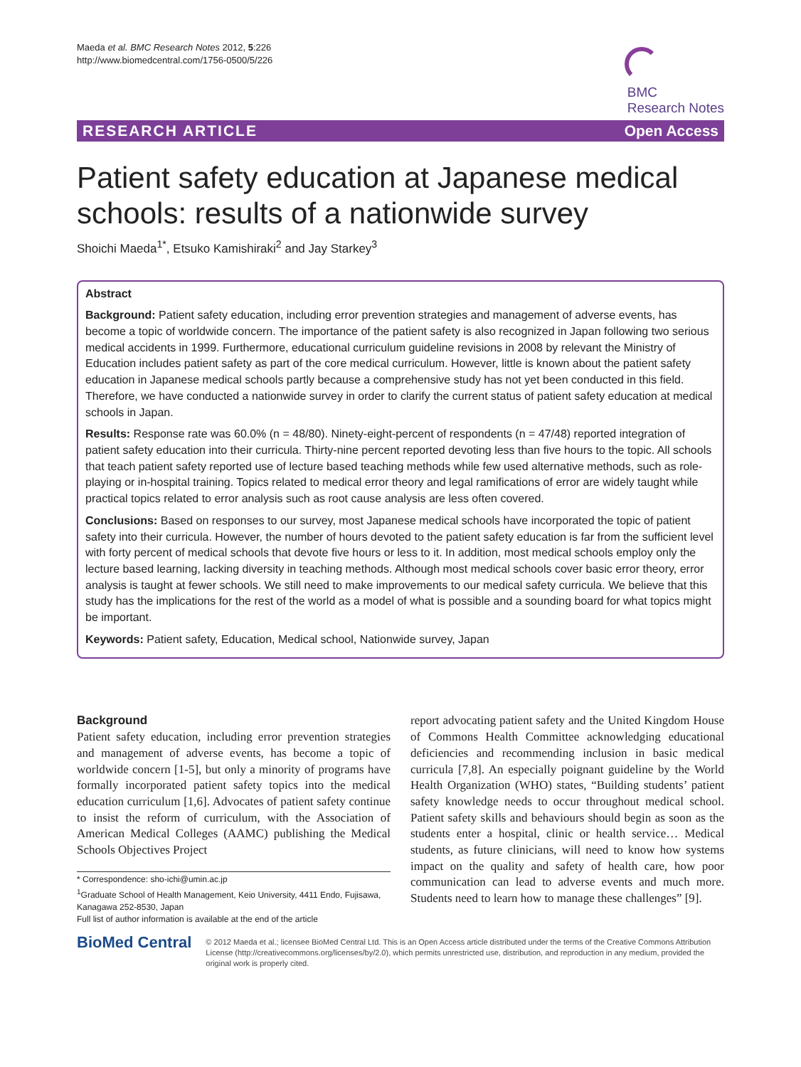Maeda et al. BMC Research Notes 2012, 5:226
http://www.biomedcentral.com/1756-0500/5/226
BMC
Research Notes
RESEARCH ARTICLE Open Access
Patient safety education at Japanese medical schools: results of a nationwide survey
Shoichi Maeda<sup>1*</sup>, Etsuko Kamishiraki<sup>2</sup> and Jay Starkey<sup>3</sup>
Abstract
Background: Patient safety education, including error prevention strategies and management of adverse events, has become a topic of worldwide concern. The importance of the patient safety is also recognized in Japan following two serious medical accidents in 1999. Furthermore, educational curriculum guideline revisions in 2008 by relevant the Ministry of Education includes patient safety as part of the core medical curriculum. However, little is known about the patient safety education in Japanese medical schools partly because a comprehensive study has not yet been conducted in this field. Therefore, we have conducted a nationwide survey in order to clarify the current status of patient safety education at medical schools in Japan.
Results: Response rate was 60.0% (n = 48/80). Ninety-eight-percent of respondents (n = 47/48) reported integration of patient safety education into their curricula. Thirty-nine percent reported devoting less than five hours to the topic. All schools that teach patient safety reported use of lecture based teaching methods while few used alternative methods, such as role-playing or in-hospital training. Topics related to medical error theory and legal ramifications of error are widely taught while practical topics related to error analysis such as root cause analysis are less often covered.
Conclusions: Based on responses to our survey, most Japanese medical schools have incorporated the topic of patient safety into their curricula. However, the number of hours devoted to the patient safety education is far from the sufficient level with forty percent of medical schools that devote five hours or less to it. In addition, most medical schools employ only the lecture based learning, lacking diversity in teaching methods. Although most medical schools cover basic error theory, error analysis is taught at fewer schools. We still need to make improvements to our medical safety curricula. We believe that this study has the implications for the rest of the world as a model of what is possible and a sounding board for what topics might be important.
Keywords: Patient safety, Education, Medical school, Nationwide survey, Japan
Background
Patient safety education, including error prevention strategies and management of adverse events, has become a topic of worldwide concern [1-5], but only a minority of programs have formally incorporated patient safety topics into the medical education curriculum [1,6]. Advocates of patient safety continue to insist the reform of curriculum, with the Association of American Medical Colleges (AAMC) publishing the Medical Schools Objectives Project
* Correspondence: sho-ichi@umin.ac.jp
<sup>1</sup> Graduate School of Health Management, Keio University, 4411 Endo, Fujisawa, Kanagawa 252-8530, Japan
Full list of author information is available at the end of the article
report advocating patient safety and the United Kingdom House of Commons Health Committee acknowledging educational deficiencies and recommending inclusion in basic medical curricula [7,8]. An especially poignant guideline by the World Health Organization (WHO) states, “Building students’ patient safety knowledge needs to occur throughout medical school. Patient safety skills and behaviours should begin as soon as the students enter a hospital, clinic or health service… Medical students, as future clinicians, will need to know how systems impact on the quality and safety of health care, how poor communication can lead to adverse events and much more. Students need to learn how to manage these challenges” [9].
BioMed Central
© 2012 Maeda et al.; licensee BioMed Central Ltd. This is an Open Access article distributed under the terms of the Creative Commons Attribution License (http://creativecommons.org/licenses/by/2.0), which permits unrestricted use, distribution, and reproduction in any medium, provided the original work is properly cited.